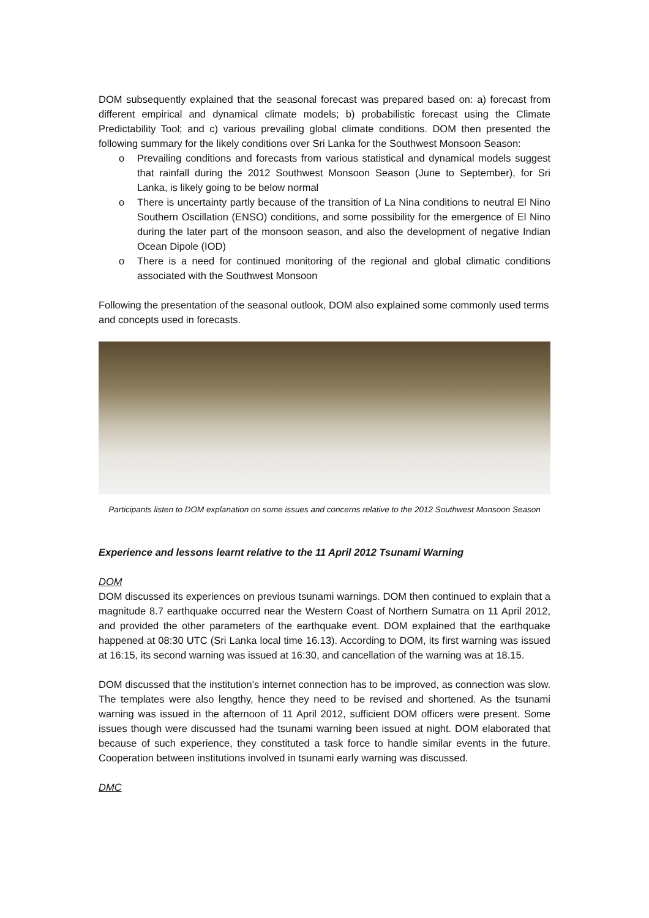DOM subsequently explained that the seasonal forecast was prepared based on: a) forecast from different empirical and dynamical climate models; b) probabilistic forecast using the Climate Predictability Tool; and c) various prevailing global climate conditions. DOM then presented the following summary for the likely conditions over Sri Lanka for the Southwest Monsoon Season:
o Prevailing conditions and forecasts from various statistical and dynamical models suggest that rainfall during the 2012 Southwest Monsoon Season (June to September), for Sri Lanka, is likely going to be below normal
o There is uncertainty partly because of the transition of La Nina conditions to neutral El Nino Southern Oscillation (ENSO) conditions, and some possibility for the emergence of El Nino during the later part of the monsoon season, and also the development of negative Indian Ocean Dipole (IOD)
o There is a need for continued monitoring of the regional and global climatic conditions associated with the Southwest Monsoon
Following the presentation of the seasonal outlook, DOM also explained some commonly used terms and concepts used in forecasts.
Participants listen to DOM explanation on some issues and concerns relative to the 2012 Southwest Monsoon Season
Experience and lessons learnt relative to the 11 April 2012 Tsunami Warning
DOM
DOM discussed its experiences on previous tsunami warnings. DOM then continued to explain that a magnitude 8.7 earthquake occurred near the Western Coast of Northern Sumatra on 11 April 2012, and provided the other parameters of the earthquake event. DOM explained that the earthquake happened at 08:30 UTC (Sri Lanka local time 16.13). According to DOM, its first warning was issued at 16:15, its second warning was issued at 16:30, and cancellation of the warning was at 18.15.
DOM discussed that the institution’s internet connection has to be improved, as connection was slow. The templates were also lengthy, hence they need to be revised and shortened. As the tsunami warning was issued in the afternoon of 11 April 2012, sufficient DOM officers were present. Some issues though were discussed had the tsunami warning been issued at night. DOM elaborated that because of such experience, they constituted a task force to handle similar events in the future. Cooperation between institutions involved in tsunami early warning was discussed.
DMC